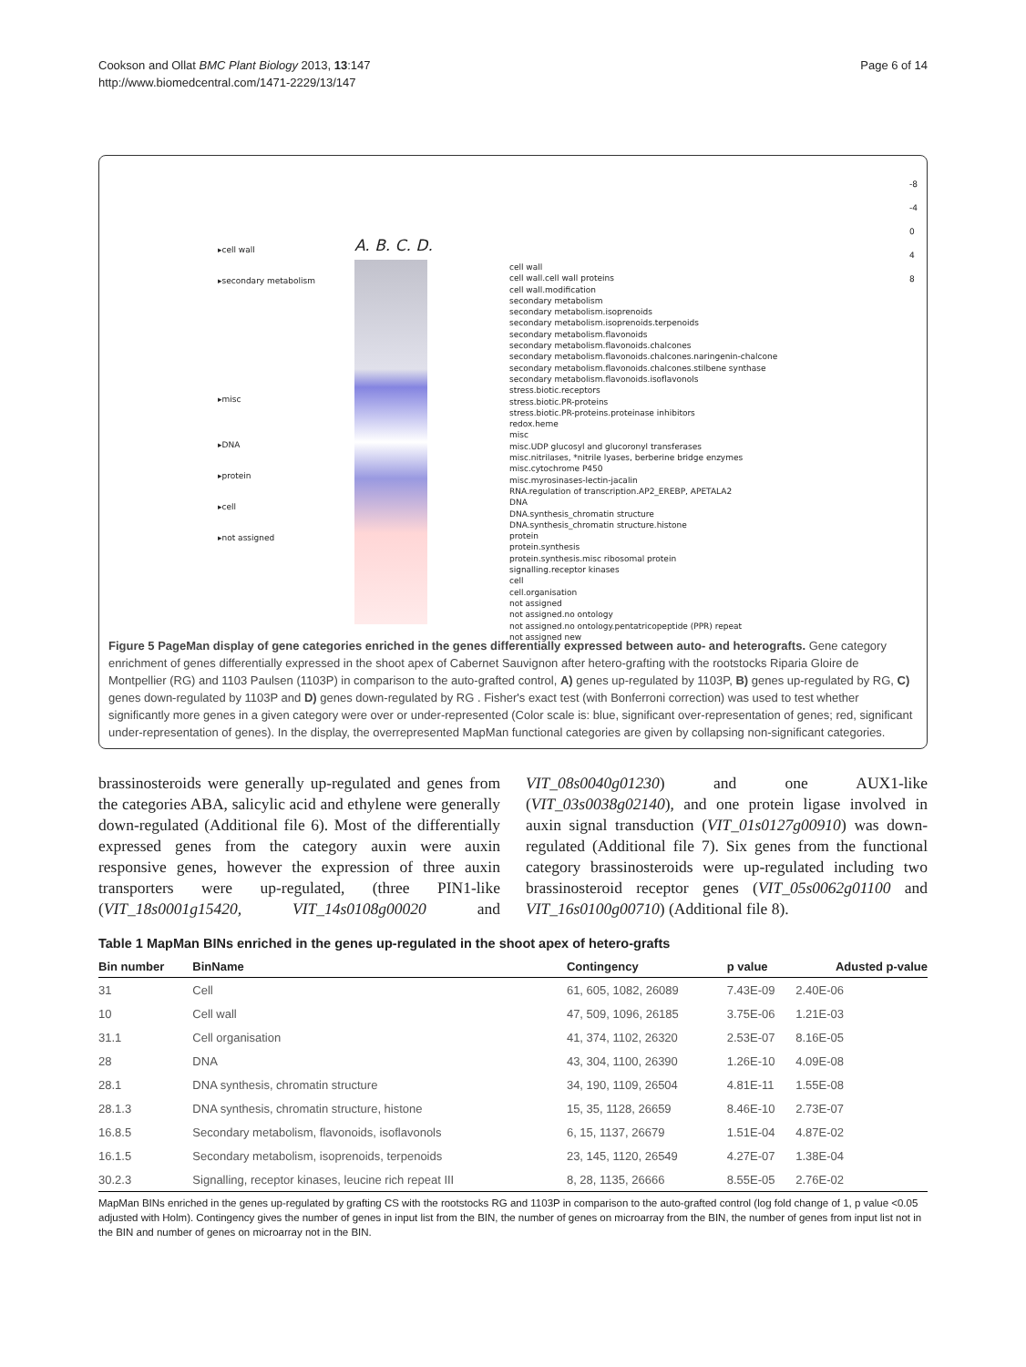Cookson and Ollat BMC Plant Biology 2013, 13:147
http://www.biomedcentral.com/1471-2229/13/147
Page 6 of 14
▸cell wall
▸secondary metabolism
▸misc
▸DNA
▸protein
▸cell
▸not assigned
A. B. C. D.
cell wall
cell wall.cell wall proteins
cell wall.modification
secondary metabolism
secondary metabolism.isoprenoids
secondary metabolism.isoprenoids.terpenoids
secondary metabolism.flavonoids
secondary metabolism.flavonoids.chalcones
secondary metabolism.flavonoids.chalcones.naringenin-chalcone
secondary metabolism.flavonoids.chalcones.stilbene synthase
secondary metabolism.flavonoids.isoflavonols
stress.biotic.receptors
stress.biotic.PR-proteins
stress.biotic.PR-proteins.proteinase inhibitors
redox.heme
misc
misc.UDP glucosyl and glucoronyl transferases
misc.nitrilases, *nitrile lyases, berberine bridge enzymes
misc.cytochrome P450
misc.myrosinases-lectin-jacalin
RNA.regulation of transcription.AP2_EREBP, APETALA2
DNA
DNA.synthesis_chromatin structure
DNA.synthesis_chromatin structure.histone
protein
protein.synthesis
protein.synthesis.misc ribosomal protein
signalling.receptor kinases
cell
cell.organisation
not assigned
not assigned.no ontology
not assigned.no ontology.pentatricopeptide (PPR) repeat
not assigned new
-8
-4
0
4
8
Figure 5 PageMan display of gene categories enriched in the genes differentially expressed between auto- and heterografts. Gene category enrichment of genes differentially expressed in the shoot apex of Cabernet Sauvignon after hetero-grafting with the rootstocks Riparia Gloire de Montpellier (RG) and 1103 Paulsen (1103P) in comparison to the auto-grafted control, A) genes up-regulated by 1103P, B) genes up-regulated by RG, C) genes down-regulated by 1103P and D) genes down-regulated by RG . Fisher's exact test (with Bonferroni correction) was used to test whether significantly more genes in a given category were over or under-represented (Color scale is: blue, significant over-representation of genes; red, significant under-representation of genes). In the display, the overrepresented MapMan functional categories are given by collapsing non-significant categories.
brassinosteroids were generally up-regulated and genes from the categories ABA, salicylic acid and ethylene were generally down-regulated (Additional file 6). Most of the differentially expressed genes from the category auxin were auxin responsive genes, however the expression of three auxin transporters were up-regulated, (three PIN1-like (VIT_18s0001g15420, VIT_14s0108g00020 and VIT_08s0040g01230) and one AUX1-like (VIT_03s0038g02140), and one protein ligase involved in auxin signal transduction (VIT_01s0127g00910) was down-regulated (Additional file 7). Six genes from the functional category brassinosteroids were up-regulated including two brassinosteroid receptor genes (VIT_05s0062g01100 and VIT_16s0100g00710) (Additional file 8).
Table 1 MapMan BINs enriched in the genes up-regulated in the shoot apex of hetero-grafts
| Bin number | BinName | Contingency | p value | Adusted p-value |
| --- | --- | --- | --- | --- |
| 31 | Cell | 61, 605, 1082, 26089 | 7.43E-09 | 2.40E-06 |
| 10 | Cell wall | 47, 509, 1096, 26185 | 3.75E-06 | 1.21E-03 |
| 31.1 | Cell organisation | 41, 374, 1102, 26320 | 2.53E-07 | 8.16E-05 |
| 28 | DNA | 43, 304, 1100, 26390 | 1.26E-10 | 4.09E-08 |
| 28.1 | DNA synthesis, chromatin structure | 34, 190, 1109, 26504 | 4.81E-11 | 1.55E-08 |
| 28.1.3 | DNA synthesis, chromatin structure, histone | 15, 35, 1128, 26659 | 8.46E-10 | 2.73E-07 |
| 16.8.5 | Secondary metabolism, flavonoids, isoflavonols | 6, 15, 1137, 26679 | 1.51E-04 | 4.87E-02 |
| 16.1.5 | Secondary metabolism, isoprenoids, terpenoids | 23, 145, 1120, 26549 | 4.27E-07 | 1.38E-04 |
| 30.2.3 | Signalling, receptor kinases, leucine rich repeat III | 8, 28, 1135, 26666 | 8.55E-05 | 2.76E-02 |
MapMan BINs enriched in the genes up-regulated by grafting CS with the rootstocks RG and 1103P in comparison to the auto-grafted control (log fold change of 1, p value <0.05 adjusted with Holm). Contingency gives the number of genes in input list from the BIN, the number of genes on microarray from the BIN, the number of genes from input list not in the BIN and number of genes on microarray not in the BIN.